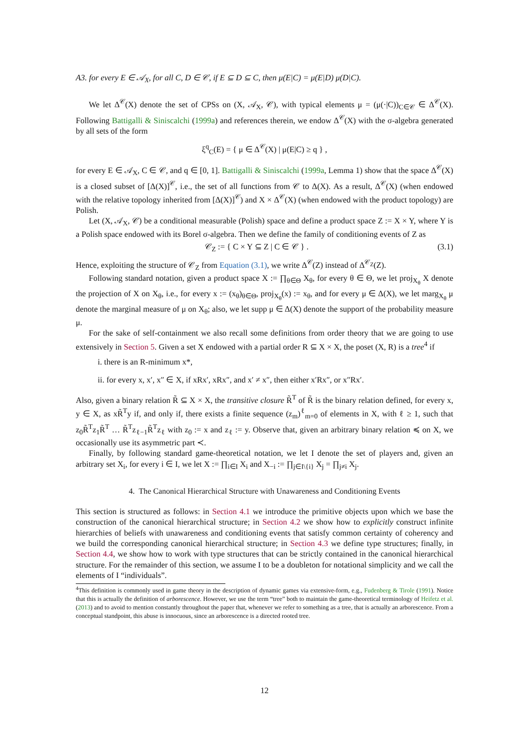A3. for every E ∈ 𝒜<sub>X</sub>, for all C, D ∈ 𝒞, if E ⊆ D ⊆ C, then μ(E|C) = μ(E|D) μ(D|C).
We let Δ<sup>𝒞</sup>(X) denote the set of CPSs on (X, 𝒜<sub>X</sub>, 𝒞), with typical elements μ = (μ(·|C))<sub>C∈𝒞</sub> ∈ Δ<sup>𝒞</sup>(X). Following Battigalli & Siniscalchi (1999a) and references therein, we endow Δ<sup>𝒞</sup>(X) with the σ-algebra generated by all sets of the form
ξ<sup>q</sup><sub>C</sub>(E) = { μ ∈ Δ<sup>𝒞</sup>(X) | μ(E|C) ≥ q } ,
for every E ∈ 𝒜<sub>X</sub>, C ∈ 𝒞, and q ∈ [0, 1]. Battigalli & Siniscalchi (1999a, Lemma 1) show that the space Δ<sup>𝒞</sup>(X) is a closed subset of [Δ(X)]<sup>𝒞</sup>, i.e., the set of all functions from 𝒞 to Δ(X). As a result, Δ<sup>𝒞</sup>(X) (when endowed with the relative topology inherited from [Δ(X)]<sup>𝒞</sup>) and X × Δ<sup>𝒞</sup>(X) (when endowed with the product topology) are Polish.
Let (X, 𝒜<sub>X</sub>, 𝒞) be a conditional measurable (Polish) space and define a product space Z := X × Y, where Y is a Polish space endowed with its Borel σ-algebra. Then we define the family of conditioning events of Z as
𝒞<sub>Z</sub> := { C × Y ⊆ Z | C ∈ 𝒞 } . (3.1)
Hence, exploiting the structure of 𝒞<sub>Z</sub> from Equation (3.1), we write Δ<sup>𝒞</sup>(Z) instead of Δ<sup>𝒞<sub>Z</sub></sup>(Z).
Following standard notation, given a product space X := ∏<sub>θ∈Θ</sub> X<sub>θ</sub>, for every θ ∈ Θ, we let proj<sub>X<sub>θ</sub></sub> X denote the projection of X on X<sub>θ</sub>, i.e., for every x := (x<sub>θ</sub>)<sub>θ∈Θ</sub>, proj<sub>X<sub>θ</sub></sub>(x) := x<sub>θ</sub>, and for every μ ∈ Δ(X), we let marg<sub>X<sub>θ</sub></sub> μ denote the marginal measure of μ on X<sub>θ</sub>; also, we let supp μ ∈ Δ(X) denote the support of the probability measure μ.
For the sake of self-containment we also recall some definitions from order theory that we are going to use extensively in Section 5. Given a set X endowed with a partial order R ⊆ X × X, the poset (X, R) is a tree<sup>4</sup> if
i. there is an R-minimum x*,
ii. for every x, x′, x″ ∈ X, if xRx′, xRx″, and x′ ≠ x″, then either x′Rx″, or x″Rx′.
Also, given a binary relation R̃ ⊆ X × X, the transitive closure R̃<sup>T</sup> of R̃ is the binary relation defined, for every x, y ∈ X, as xR̃<sup>T</sup>y if, and only if, there exists a finite sequence (z<sub>m</sub>)<sup>ℓ</sup><sub>m=0</sub> of elements in X, with ℓ ≥ 1, such that z<sub>0</sub>R̃<sup>T</sup>z<sub>1</sub>R̃<sup>T</sup> … R̃<sup>T</sup>z<sub>ℓ−1</sub>R̃<sup>T</sup>z<sub>ℓ</sub> with z<sub>0</sub> := x and z<sub>ℓ</sub> := y. Observe that, given an arbitrary binary relation ≼ on X, we occasionally use its asymmetric part ≺.
Finally, by following standard game-theoretical notation, we let I denote the set of players and, given an arbitrary set X<sub>i</sub>, for every i ∈ I, we let X := ∏<sub>i∈I</sub> X<sub>i</sub> and X<sub>−i</sub> := ∏<sub>j∈I\{i}</sub> X<sub>j</sub> = ∏<sub>j≠i</sub> X<sub>j</sub>.
4. The Canonical Hierarchical Structure with Unawareness and Conditioning Events
This section is structured as follows: in Section 4.1 we introduce the primitive objects upon which we base the construction of the canonical hierarchical structure; in Section 4.2 we show how to explicitly construct infinite hierarchies of beliefs with unawareness and conditioning events that satisfy common certainty of coherency and we build the corresponding canonical hierarchical structure; in Section 4.3 we define type structures; finally, in Section 4.4, we show how to work with type structures that can be strictly contained in the canonical hierarchical structure. For the remainder of this section, we assume I to be a doubleton for notational simplicity and we call the elements of I “individuals”.
<sup>4</sup> This definition is commonly used in game theory in the description of dynamic games via extensive-form, e.g., Fudenberg & Tirole (1991). Notice that this is actually the definition of arborescence. However, we use the term “tree” both to maintain the game-theoretical terminology of Heifetz et al. (2013) and to avoid to mention constantly throughout the paper that, whenever we refer to something as a tree, that is actually an arborescence. From a conceptual standpoint, this abuse is innocuous, since an arborescence is a directed rooted tree.
12